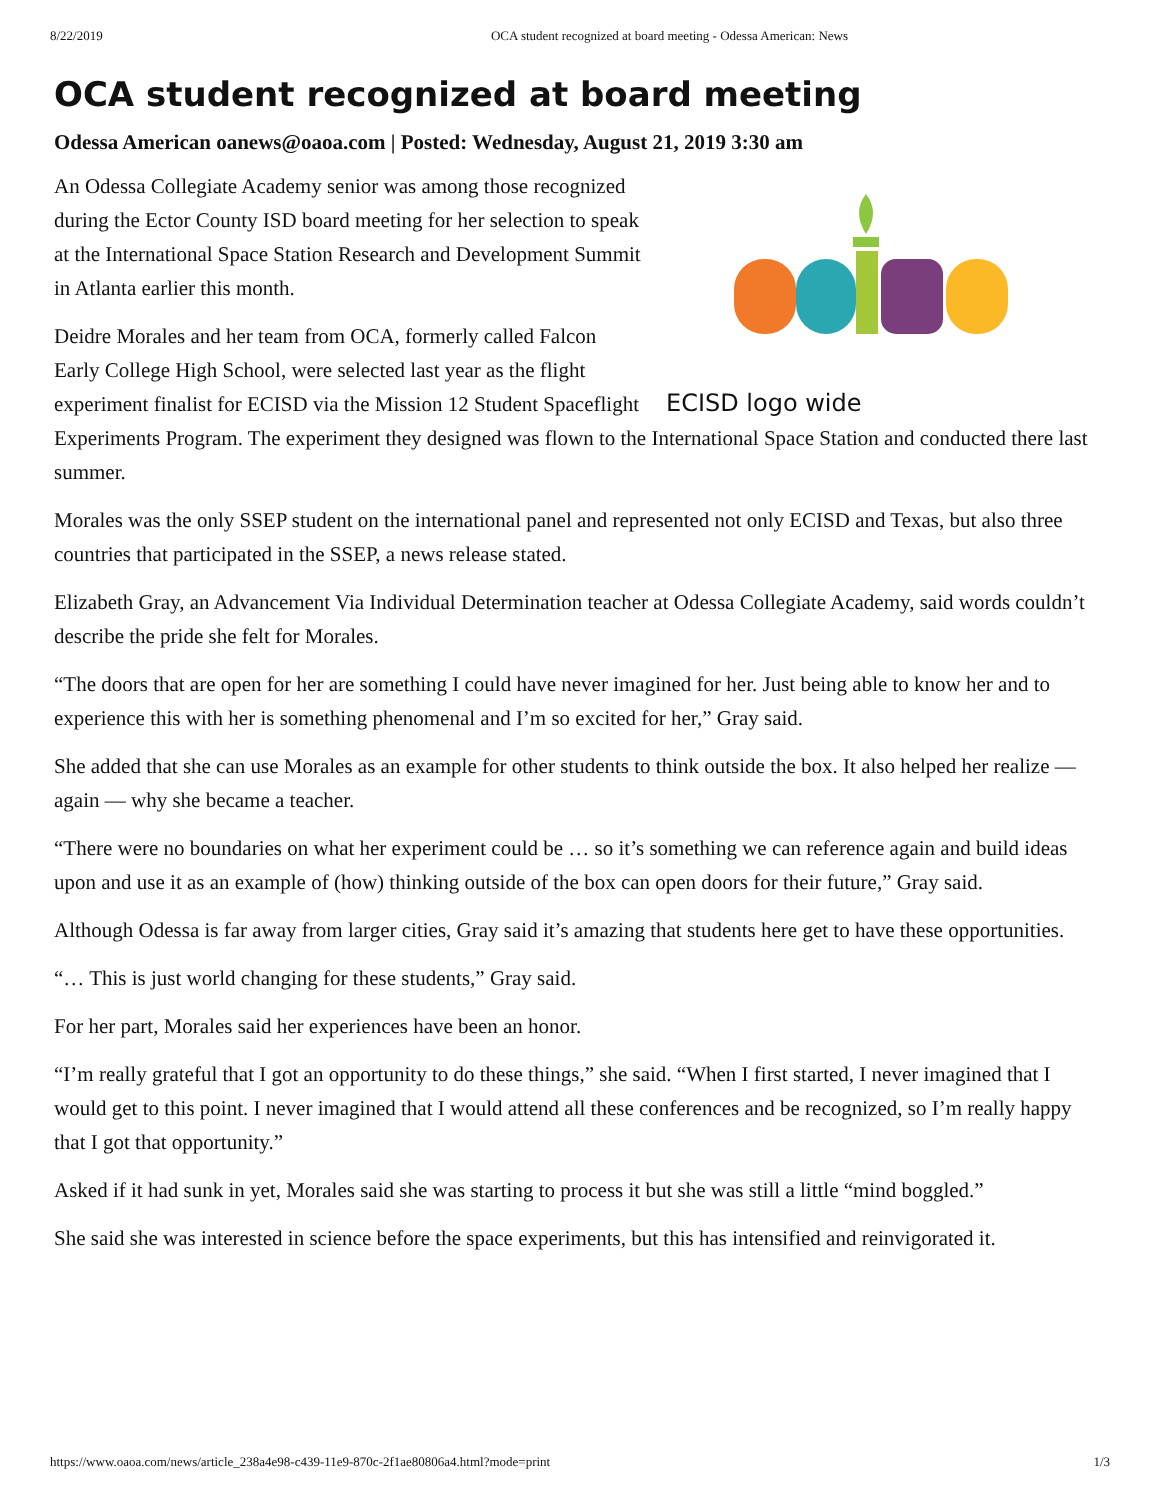8/22/2019 OCA student recognized at board meeting - Odessa American: News
OCA student recognized at board meeting
Odessa American oanews@oaoa.com | Posted: Wednesday, August 21, 2019 3:30 am
ECISD logo wide
An Odessa Collegiate Academy senior was among those recognized during the Ector County ISD board meeting for her selection to speak at the International Space Station Research and Development Summit in Atlanta earlier this month.
Deidre Morales and her team from OCA, formerly called Falcon Early College High School, were selected last year as the flight experiment finalist for ECISD via the Mission 12 Student Spaceflight Experiments Program. The experiment they designed was flown to the International Space Station and conducted there last summer.
Morales was the only SSEP student on the international panel and represented not only ECISD and Texas, but also three countries that participated in the SSEP, a news release stated.
Elizabeth Gray, an Advancement Via Individual Determination teacher at Odessa Collegiate Academy, said words couldn’t describe the pride she felt for Morales.
“The doors that are open for her are something I could have never imagined for her. Just being able to know her and to experience this with her is something phenomenal and I’m so excited for her,” Gray said.
She added that she can use Morales as an example for other students to think outside the box. It also helped her realize — again — why she became a teacher.
“There were no boundaries on what her experiment could be … so it’s something we can reference again and build ideas upon and use it as an example of (how) thinking outside of the box can open doors for their future,” Gray said.
Although Odessa is far away from larger cities, Gray said it’s amazing that students here get to have these opportunities.
“… This is just world changing for these students,” Gray said.
For her part, Morales said her experiences have been an honor.
“I’m really grateful that I got an opportunity to do these things,” she said. “When I first started, I never imagined that I would get to this point. I never imagined that I would attend all these conferences and be recognized, so I’m really happy that I got that opportunity.”
Asked if it had sunk in yet, Morales said she was starting to process it but she was still a little “mind boggled.”
She said she was interested in science before the space experiments, but this has intensified and reinvigorated it.
https://www.oaoa.com/news/article_238a4e98-c439-11e9-870c-2f1ae80806a4.html?mode=print 1/3